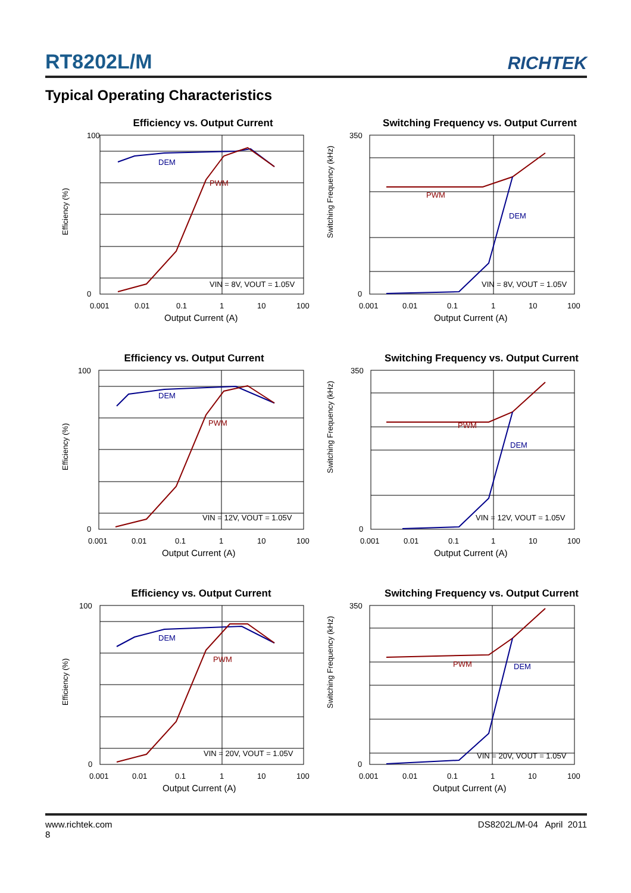RT8202L/M
RICHTEK
Typical Operating Characteristics
Efficiency vs. Output Current
DEM
PWM
VIN = 8V, VOUT = 1.05V
Efficiency (%)
100
0
0.001
0.01
0.1
1
10
100
Output Current (A)
Switching Frequency vs. Output Current
PWM
DEM
VIN = 8V, VOUT = 1.05V
Switching Frequency (kHz)
350
0
0.001
0.01
0.1
1
10
100
Output Current (A)
Efficiency vs. Output Current
DEM
PWM
VIN = 12V, VOUT = 1.05V
Efficiency (%)
100
0
0.001
0.01
0.1
1
10
100
Output Current (A)
Switching Frequency vs. Output Current
PWM
DEM
VIN = 12V, VOUT = 1.05V
Switching Frequency (kHz)
350
0
0.001
0.01
0.1
1
10
100
Output Current (A)
Efficiency vs. Output Current
DEM
PWM
VIN = 20V, VOUT = 1.05V
Efficiency (%)
100
0
0.001
0.01
0.1
1
10
100
Output Current (A)
Switching Frequency vs. Output Current
PWM
DEM
VIN = 20V, VOUT = 1.05V
Switching Frequency (kHz)
350
0
0.001
0.01
0.1
1
10
100
Output Current (A)
www.richtek.com
8
DS8202L/M-04 April 2011